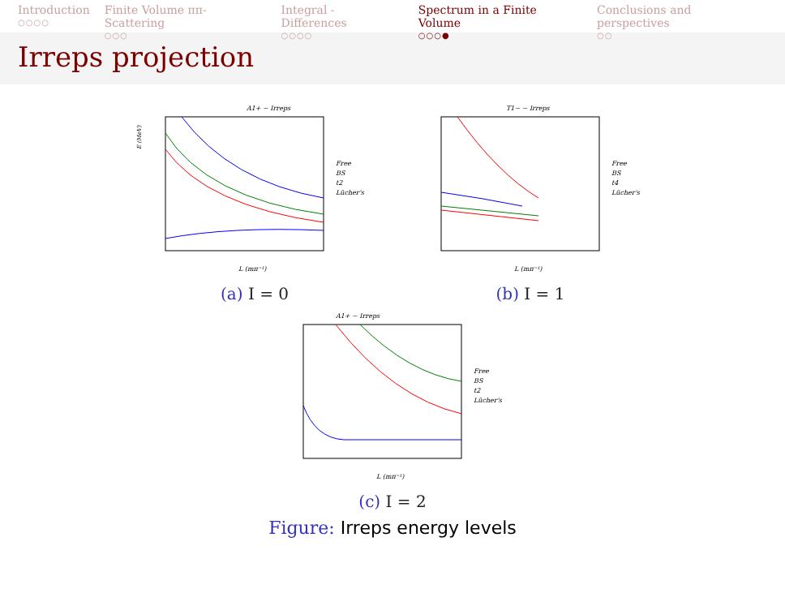Introduction
○○○○
Finite Volume ππ-Scattering
○○○
Integral - Differences
○○○○
Spectrum in a Finite Volume
○○○●
Conclusions and perspectives
○○
Irreps projection
A1+ − Irreps
E (MeV)
L (mπ⁻¹)
Free
BS
t2
Lücher's
(a) I = 0
T1− − Irreps
L (mπ⁻¹)
Free
BS
t4
Lücher's
(b) I = 1
A1+ − Irreps
L (mπ⁻¹)
Free
BS
t2
Lücher's
(c) I = 2
Figure: Irreps energy levels